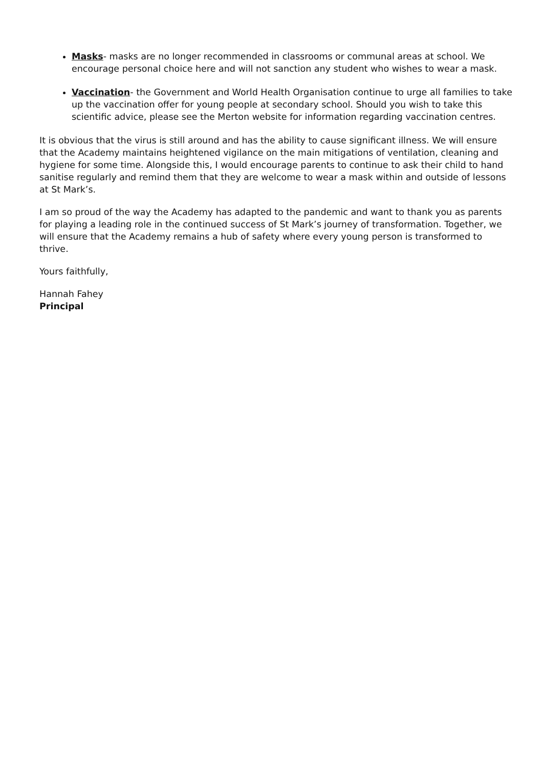Masks- masks are no longer recommended in classrooms or communal areas at school. We encourage personal choice here and will not sanction any student who wishes to wear a mask.
Vaccination- the Government and World Health Organisation continue to urge all families to take up the vaccination offer for young people at secondary school. Should you wish to take this scientific advice, please see the Merton website for information regarding vaccination centres.
It is obvious that the virus is still around and has the ability to cause significant illness. We will ensure that the Academy maintains heightened vigilance on the main mitigations of ventilation, cleaning and hygiene for some time. Alongside this, I would encourage parents to continue to ask their child to hand sanitise regularly and remind them that they are welcome to wear a mask within and outside of lessons at St Mark’s.
I am so proud of the way the Academy has adapted to the pandemic and want to thank you as parents for playing a leading role in the continued success of St Mark’s journey of transformation. Together, we will ensure that the Academy remains a hub of safety where every young person is transformed to thrive.
Yours faithfully,
Hannah Fahey
Principal